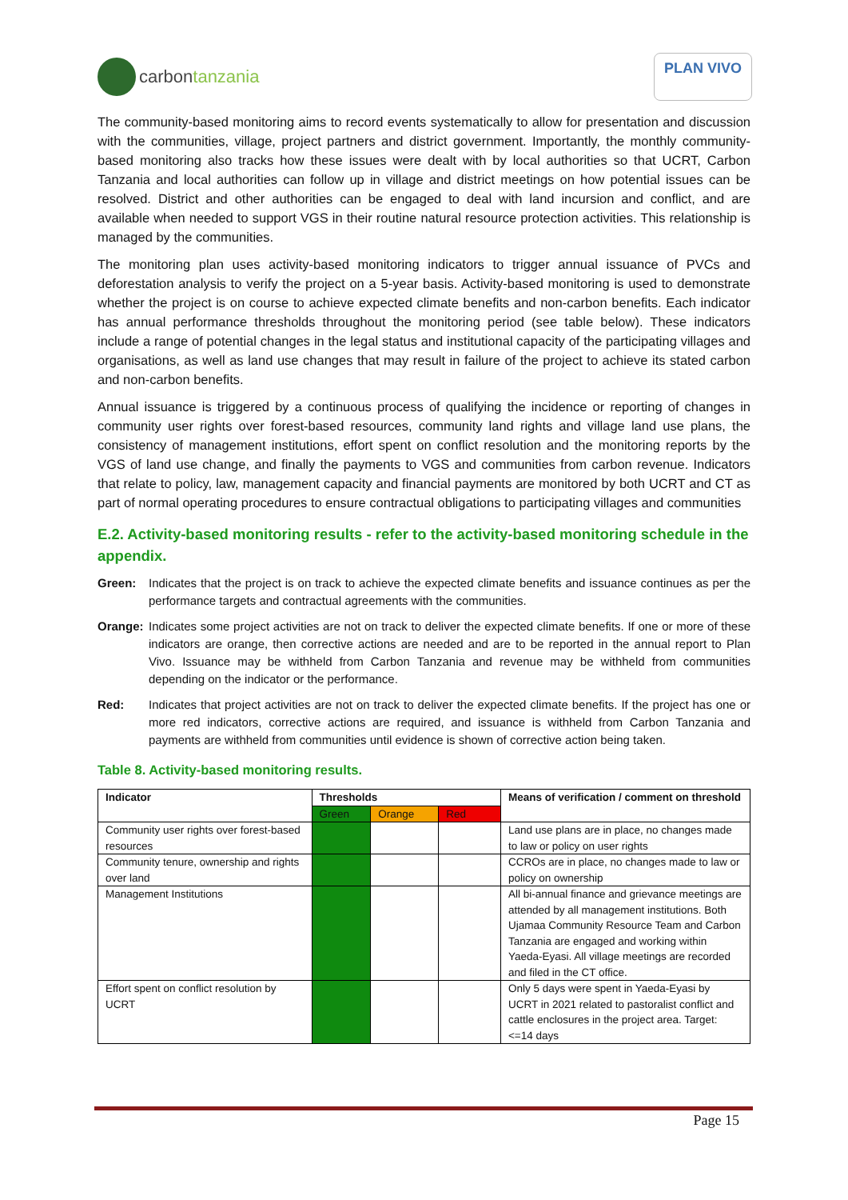carbon tanzania
PLAN VIVO
The community-based monitoring aims to record events systematically to allow for presentation and discussion with the communities, village, project partners and district government. Importantly, the monthly community-based monitoring also tracks how these issues were dealt with by local authorities so that UCRT, Carbon Tanzania and local authorities can follow up in village and district meetings on how potential issues can be resolved. District and other authorities can be engaged to deal with land incursion and conflict, and are available when needed to support VGS in their routine natural resource protection activities. This relationship is managed by the communities.
The monitoring plan uses activity-based monitoring indicators to trigger annual issuance of PVCs and deforestation analysis to verify the project on a 5-year basis. Activity-based monitoring is used to demonstrate whether the project is on course to achieve expected climate benefits and non-carbon benefits. Each indicator has annual performance thresholds throughout the monitoring period (see table below). These indicators include a range of potential changes in the legal status and institutional capacity of the participating villages and organisations, as well as land use changes that may result in failure of the project to achieve its stated carbon and non-carbon benefits.
Annual issuance is triggered by a continuous process of qualifying the incidence or reporting of changes in community user rights over forest-based resources, community land rights and village land use plans, the consistency of management institutions, effort spent on conflict resolution and the monitoring reports by the VGS of land use change, and finally the payments to VGS and communities from carbon revenue. Indicators that relate to policy, law, management capacity and financial payments are monitored by both UCRT and CT as part of normal operating procedures to ensure contractual obligations to participating villages and communities
E.2. Activity-based monitoring results - refer to the activity-based monitoring schedule in the appendix.
Green: Indicates that the project is on track to achieve the expected climate benefits and issuance continues as per the performance targets and contractual agreements with the communities.
Orange: Indicates some project activities are not on track to deliver the expected climate benefits. If one or more of these indicators are orange, then corrective actions are needed and are to be reported in the annual report to Plan Vivo. Issuance may be withheld from Carbon Tanzania and revenue may be withheld from communities depending on the indicator or the performance.
Red: Indicates that project activities are not on track to deliver the expected climate benefits. If the project has one or more red indicators, corrective actions are required, and issuance is withheld from Carbon Tanzania and payments are withheld from communities until evidence is shown of corrective action being taken.
Table 8. Activity-based monitoring results.
| Indicator | Thresholds | | | Means of verification / comment on threshold |
| --- | --- | --- | --- | --- |
| | Green | Orange | Red | |
| Community user rights over forest-based resources | | | | Land use plans are in place, no changes made to law or policy on user rights |
| Community tenure, ownership and rights over land | | | | CCROs are in place, no changes made to law or policy on ownership |
| Management Institutions | | | | All bi-annual finance and grievance meetings are attended by all management institutions. Both Ujamaa Community Resource Team and Carbon Tanzania are engaged and working within Yaeda-Eyasi. All village meetings are recorded and filed in the CT office. |
| Effort spent on conflict resolution by UCRT | | | | Only 5 days were spent in Yaeda-Eyasi by UCRT in 2021 related to pastoralist conflict and cattle enclosures in the project area. Target: <=14 days |
Page 15